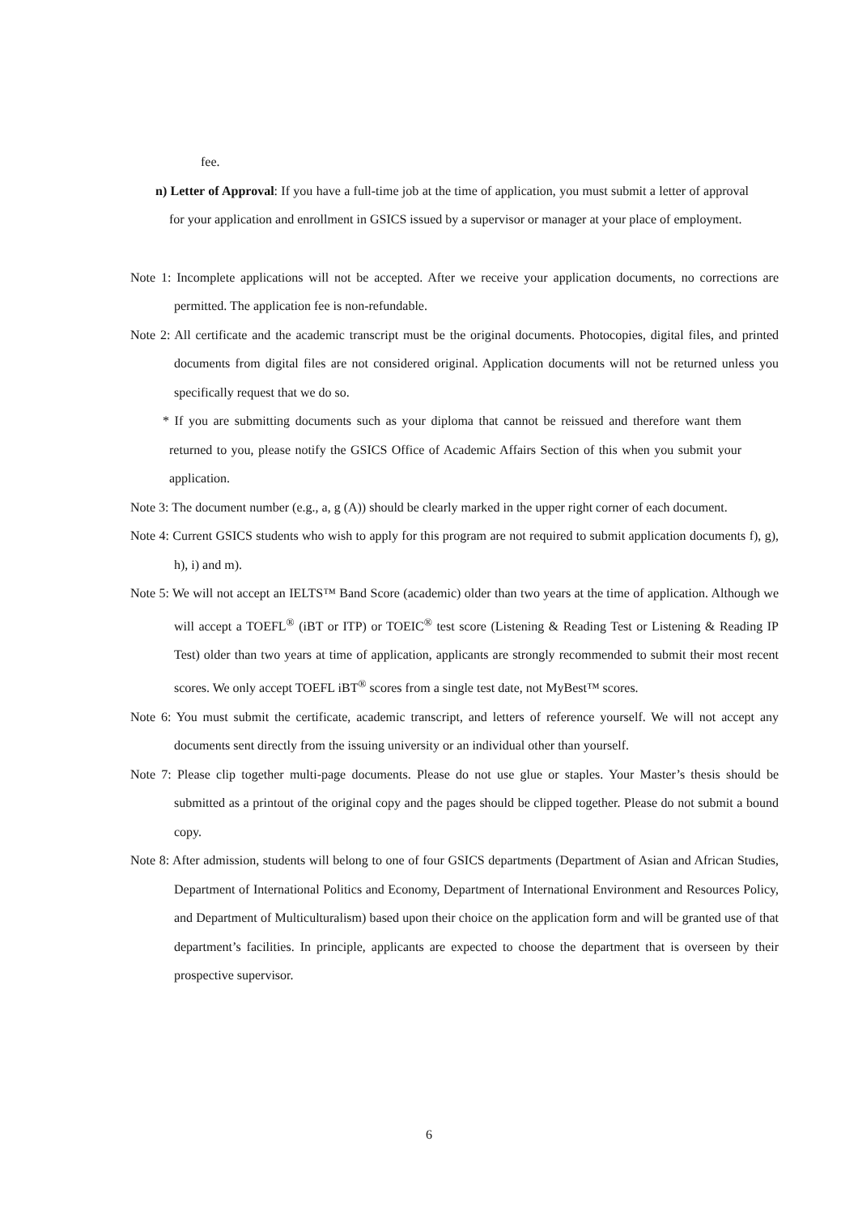fee.
n) Letter of Approval: If you have a full-time job at the time of application, you must submit a letter of approval for your application and enrollment in GSICS issued by a supervisor or manager at your place of employment.
Note 1: Incomplete applications will not be accepted. After we receive your application documents, no corrections are permitted. The application fee is non-refundable.
Note 2: All certificate and the academic transcript must be the original documents. Photocopies, digital files, and printed documents from digital files are not considered original. Application documents will not be returned unless you specifically request that we do so.
* If you are submitting documents such as your diploma that cannot be reissued and therefore want them returned to you, please notify the GSICS Office of Academic Affairs Section of this when you submit your application.
Note 3: The document number (e.g., a, g (A)) should be clearly marked in the upper right corner of each document.
Note 4: Current GSICS students who wish to apply for this program are not required to submit application documents f), g), h), i) and m).
Note 5: We will not accept an IELTS™ Band Score (academic) older than two years at the time of application. Although we will accept a TOEFL<sup>®</sup> (iBT or ITP) or TOEIC<sup>®</sup> test score (Listening & Reading Test or Listening & Reading IP Test) older than two years at time of application, applicants are strongly recommended to submit their most recent scores. We only accept TOEFL iBT<sup>®</sup> scores from a single test date, not MyBest™ scores.
Note 6: You must submit the certificate, academic transcript, and letters of reference yourself. We will not accept any documents sent directly from the issuing university or an individual other than yourself.
Note 7: Please clip together multi-page documents. Please do not use glue or staples. Your Master’s thesis should be submitted as a printout of the original copy and the pages should be clipped together. Please do not submit a bound copy.
Note 8: After admission, students will belong to one of four GSICS departments (Department of Asian and African Studies, Department of International Politics and Economy, Department of International Environment and Resources Policy, and Department of Multiculturalism) based upon their choice on the application form and will be granted use of that department’s facilities. In principle, applicants are expected to choose the department that is overseen by their prospective supervisor.
6